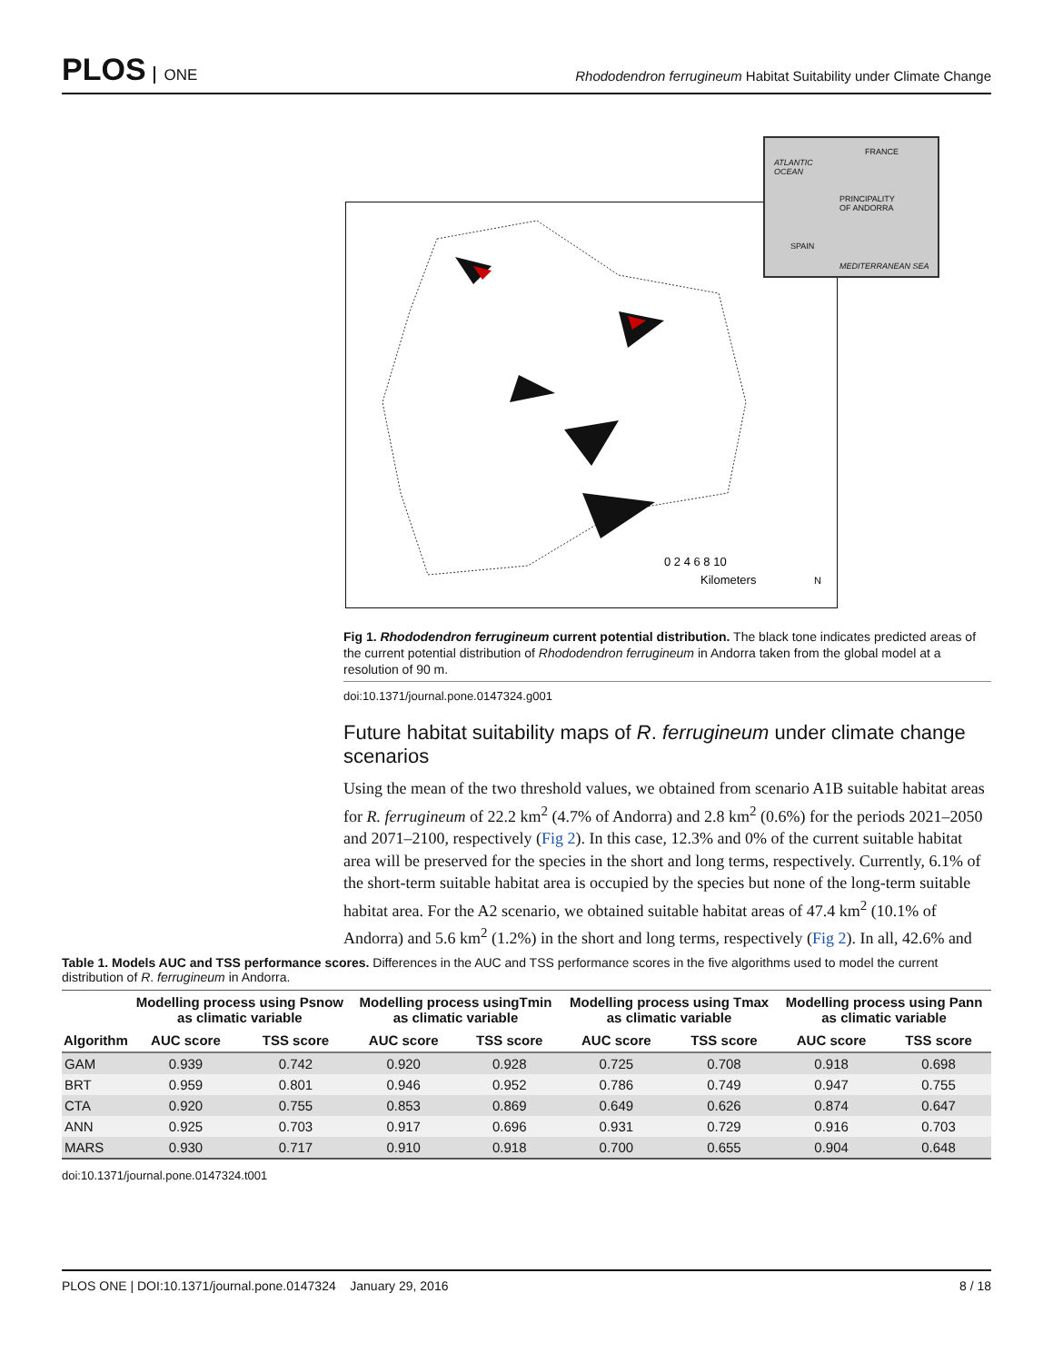PLOS ONE
Rhododendron ferrugineum Habitat Suitability under Climate Change
0 2 4 6 8 10
Kilometers
N
ATLANTIC
OCEAN
FRANCE
PRINCIPALITY
OF ANDORRA
SPAIN
MEDITERRANEAN SEA
Fig 1. Rhododendron ferrugineum current potential distribution. The black tone indicates predicted areas of the current potential distribution of Rhododendron ferrugineum in Andorra taken from the global model at a resolution of 90 m.
doi:10.1371/journal.pone.0147324.g001
Future habitat suitability maps of R. ferrugineum under climate change scenarios
Using the mean of the two threshold values, we obtained from scenario A1B suitable habitat areas for R. ferrugineum of 22.2 km<sup>2</sup> (4.7% of Andorra) and 2.8 km<sup>2</sup> (0.6%) for the periods 2021–2050 and 2071–2100, respectively (Fig 2). In this case, 12.3% and 0% of the current suitable habitat area will be preserved for the species in the short and long terms, respectively. Currently, 6.1% of the short-term suitable habitat area is occupied by the species but none of the long-term suitable habitat area. For the A2 scenario, we obtained suitable habitat areas of 47.4 km<sup>2</sup> (10.1% of Andorra) and 5.6 km<sup>2</sup> (1.2%) in the short and long terms, respectively (Fig 2). In all, 42.6% and
Table 1. Models AUC and TSS performance scores. Differences in the AUC and TSS performance scores in the five algorithms used to model the current distribution of R. ferrugineum in Andorra.
| | Modelling process using Psnow as climatic variable | | Modelling process usingTmin as climatic variable | | Modelling process using Tmax as climatic variable | | Modelling process using Pann as climatic variable | |
| --- | --- | --- | --- | --- | --- | --- | --- | --- |
| Algorithm | AUC score | TSS score | AUC score | TSS score | AUC score | TSS score | AUC score | TSS score |
| GAM | 0.939 | 0.742 | 0.920 | 0.928 | 0.725 | 0.708 | 0.918 | 0.698 |
| BRT | 0.959 | 0.801 | 0.946 | 0.952 | 0.786 | 0.749 | 0.947 | 0.755 |
| CTA | 0.920 | 0.755 | 0.853 | 0.869 | 0.649 | 0.626 | 0.874 | 0.647 |
| ANN | 0.925 | 0.703 | 0.917 | 0.696 | 0.931 | 0.729 | 0.916 | 0.703 |
| MARS | 0.930 | 0.717 | 0.910 | 0.918 | 0.700 | 0.655 | 0.904 | 0.648 |
doi:10.1371/journal.pone.0147324.t001
PLOS ONE | DOI:10.1371/journal.pone.0147324 January 29, 2016 8 / 18